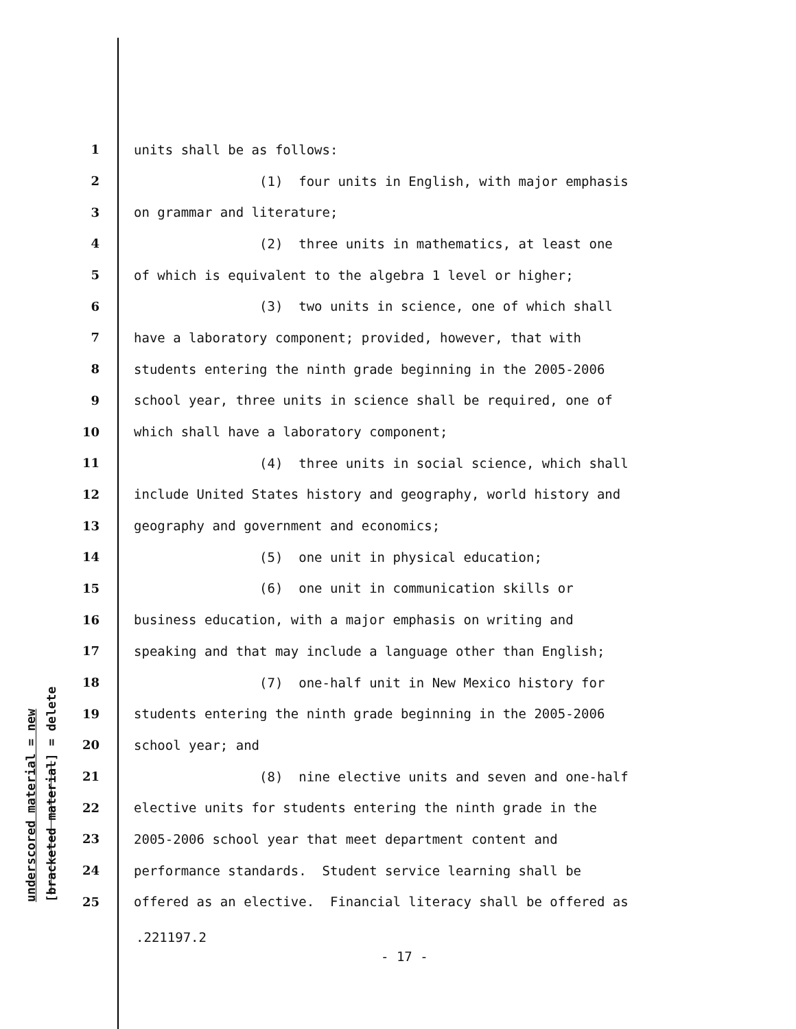underscored material = new [bracketed material] = delete
1 units shall be as follows:
2 (1) four units in English, with major emphasis
3 on grammar and literature;
4 (2) three units in mathematics, at least one
5 of which is equivalent to the algebra 1 level or higher;
6 (3) two units in science, one of which shall
7 have a laboratory component; provided, however, that with
8 students entering the ninth grade beginning in the 2005-2006
9 school year, three units in science shall be required, one of
10 which shall have a laboratory component;
11 (4) three units in social science, which shall
12 include United States history and geography, world history and
13 geography and government and economics;
14 (5) one unit in physical education;
15 (6) one unit in communication skills or
16 business education, with a major emphasis on writing and
17 speaking and that may include a language other than English;
18 (7) one-half unit in New Mexico history for
19 students entering the ninth grade beginning in the 2005-2006
20 school year; and
21 (8) nine elective units and seven and one-half
22 elective units for students entering the ninth grade in the
23 2005-2006 school year that meet department content and
24 performance standards. Student service learning shall be
25 offered as an elective. Financial literacy shall be offered as
.221197.2
- 17 -